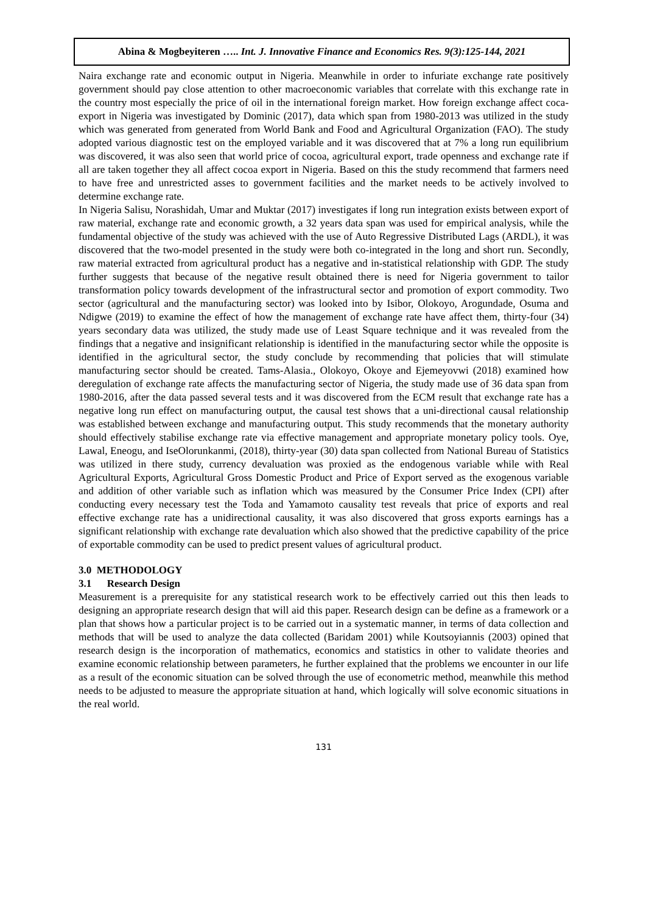Abina & Mogbeyiteren ….. Int. J. Innovative Finance and Economics Res. 9(3):125-144, 2021
Naira exchange rate and economic output in Nigeria. Meanwhile in order to infuriate exchange rate positively government should pay close attention to other macroeconomic variables that correlate with this exchange rate in the country most especially the price of oil in the international foreign market. How foreign exchange affect coca-export in Nigeria was investigated by Dominic (2017), data which span from 1980-2013 was utilized in the study which was generated from generated from World Bank and Food and Agricultural Organization (FAO). The study adopted various diagnostic test on the employed variable and it was discovered that at 7% a long run equilibrium was discovered, it was also seen that world price of cocoa, agricultural export, trade openness and exchange rate if all are taken together they all affect cocoa export in Nigeria. Based on this the study recommend that farmers need to have free and unrestricted asses to government facilities and the market needs to be actively involved to determine exchange rate.
In Nigeria Salisu, Norashidah, Umar and Muktar (2017) investigates if long run integration exists between export of raw material, exchange rate and economic growth, a 32 years data span was used for empirical analysis, while the fundamental objective of the study was achieved with the use of Auto Regressive Distributed Lags (ARDL), it was discovered that the two-model presented in the study were both co-integrated in the long and short run. Secondly, raw material extracted from agricultural product has a negative and in-statistical relationship with GDP. The study further suggests that because of the negative result obtained there is need for Nigeria government to tailor transformation policy towards development of the infrastructural sector and promotion of export commodity. Two sector (agricultural and the manufacturing sector) was looked into by Isibor, Olokoyo, Arogundade, Osuma and Ndigwe (2019) to examine the effect of how the management of exchange rate have affect them, thirty-four (34) years secondary data was utilized, the study made use of Least Square technique and it was revealed from the findings that a negative and insignificant relationship is identified in the manufacturing sector while the opposite is identified in the agricultural sector, the study conclude by recommending that policies that will stimulate manufacturing sector should be created. Tams-Alasia., Olokoyo, Okoye and Ejemeyovwi (2018) examined how deregulation of exchange rate affects the manufacturing sector of Nigeria, the study made use of 36 data span from 1980-2016, after the data passed several tests and it was discovered from the ECM result that exchange rate has a negative long run effect on manufacturing output, the causal test shows that a uni-directional causal relationship was established between exchange and manufacturing output. This study recommends that the monetary authority should effectively stabilise exchange rate via effective management and appropriate monetary policy tools. Oye, Lawal, Eneogu, and IseOlorunkanmi, (2018), thirty-year (30) data span collected from National Bureau of Statistics was utilized in there study, currency devaluation was proxied as the endogenous variable while with Real Agricultural Exports, Agricultural Gross Domestic Product and Price of Export served as the exogenous variable and addition of other variable such as inflation which was measured by the Consumer Price Index (CPI) after conducting every necessary test the Toda and Yamamoto causality test reveals that price of exports and real effective exchange rate has a unidirectional causality, it was also discovered that gross exports earnings has a significant relationship with exchange rate devaluation which also showed that the predictive capability of the price of exportable commodity can be used to predict present values of agricultural product.
3.0 METHODOLOGY
3.1 Research Design
Measurement is a prerequisite for any statistical research work to be effectively carried out this then leads to designing an appropriate research design that will aid this paper. Research design can be define as a framework or a plan that shows how a particular project is to be carried out in a systematic manner, in terms of data collection and methods that will be used to analyze the data collected (Baridam 2001) while Koutsoyiannis (2003) opined that research design is the incorporation of mathematics, economics and statistics in other to validate theories and examine economic relationship between parameters, he further explained that the problems we encounter in our life as a result of the economic situation can be solved through the use of econometric method, meanwhile this method needs to be adjusted to measure the appropriate situation at hand, which logically will solve economic situations in the real world.
131